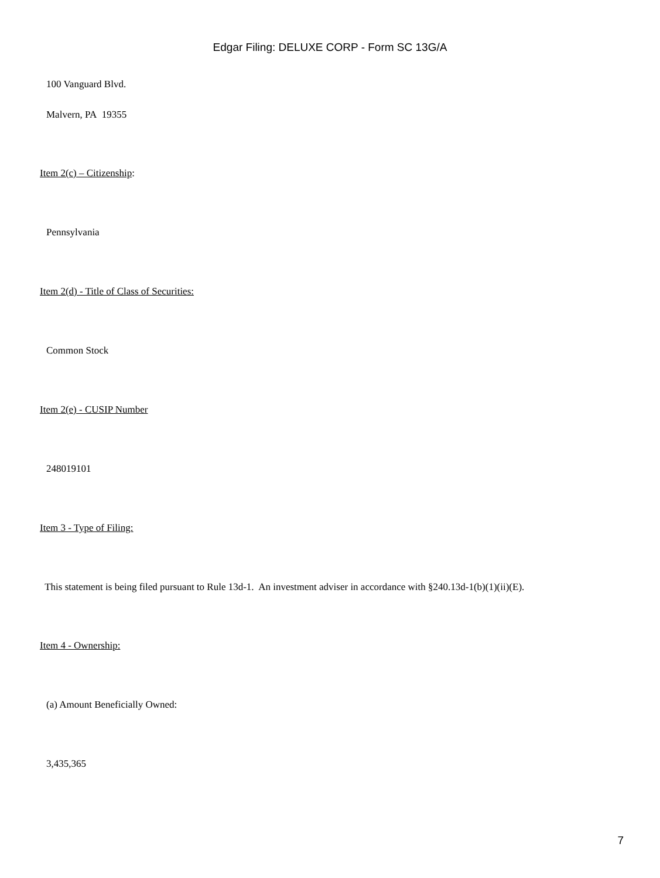Edgar Filing: DELUXE CORP - Form SC 13G/A
100 Vanguard Blvd.
Malvern, PA 19355
Item 2(c) – Citizenship:
Pennsylvania
Item 2(d) - Title of Class of Securities:
Common Stock
Item 2(e) - CUSIP Number
248019101
Item 3 - Type of Filing:
This statement is being filed pursuant to Rule 13d-1. An investment adviser in accordance with §240.13d-1(b)(1)(ii)(E).
Item 4 - Ownership:
(a) Amount Beneficially Owned:
3,435,365
7